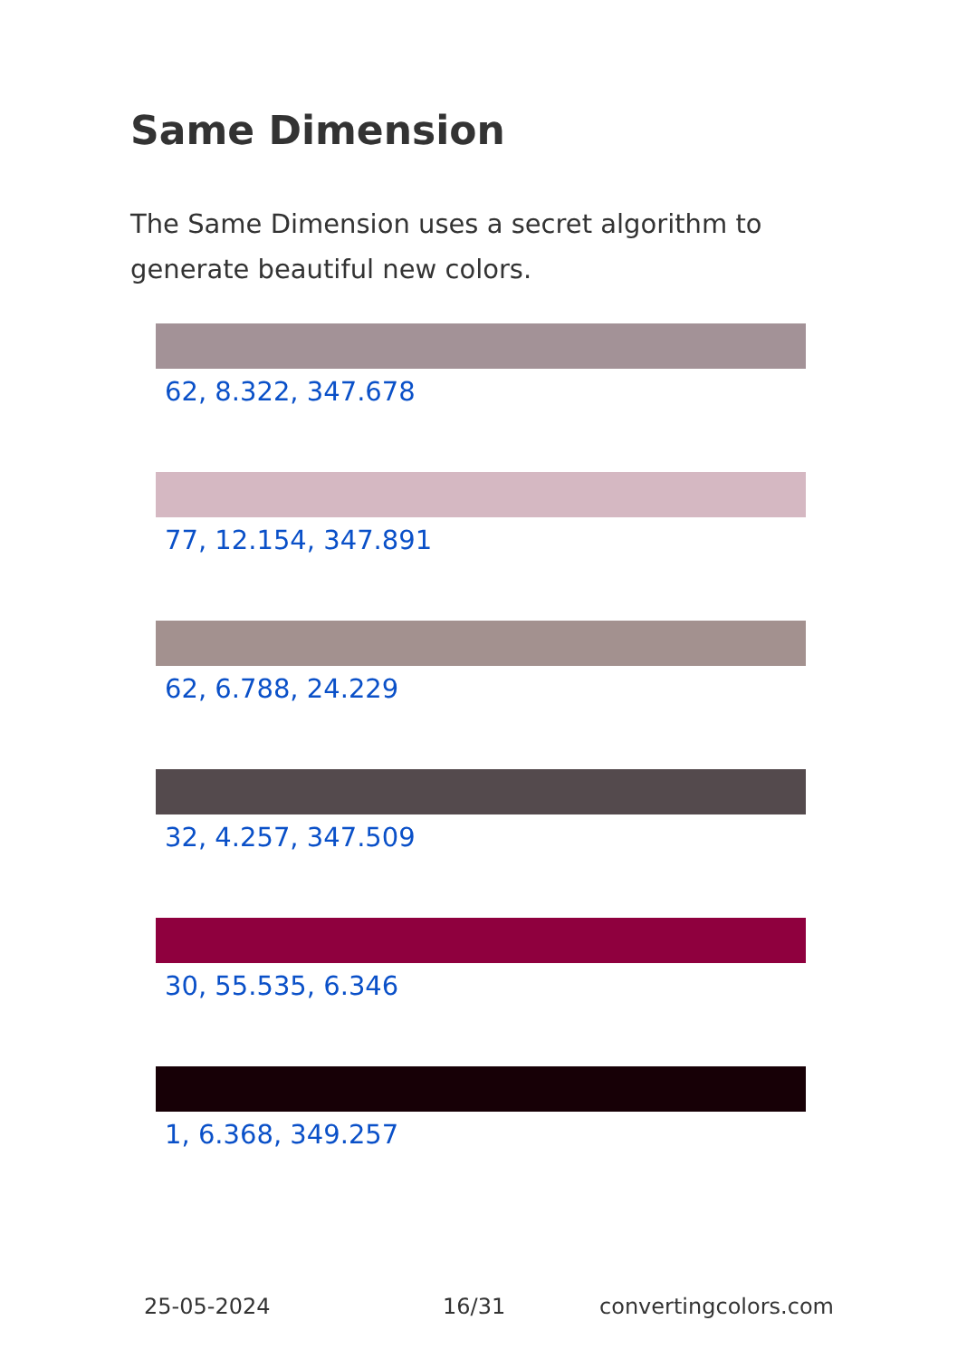Same Dimension
The Same Dimension uses a secret algorithm to generate beautiful new colors.
62, 8.322, 347.678
77, 12.154, 347.891
62, 6.788, 24.229
32, 4.257, 347.509
30, 55.535, 6.346
1, 6.368, 349.257
25-05-2024 16/31 convertingcolors.com